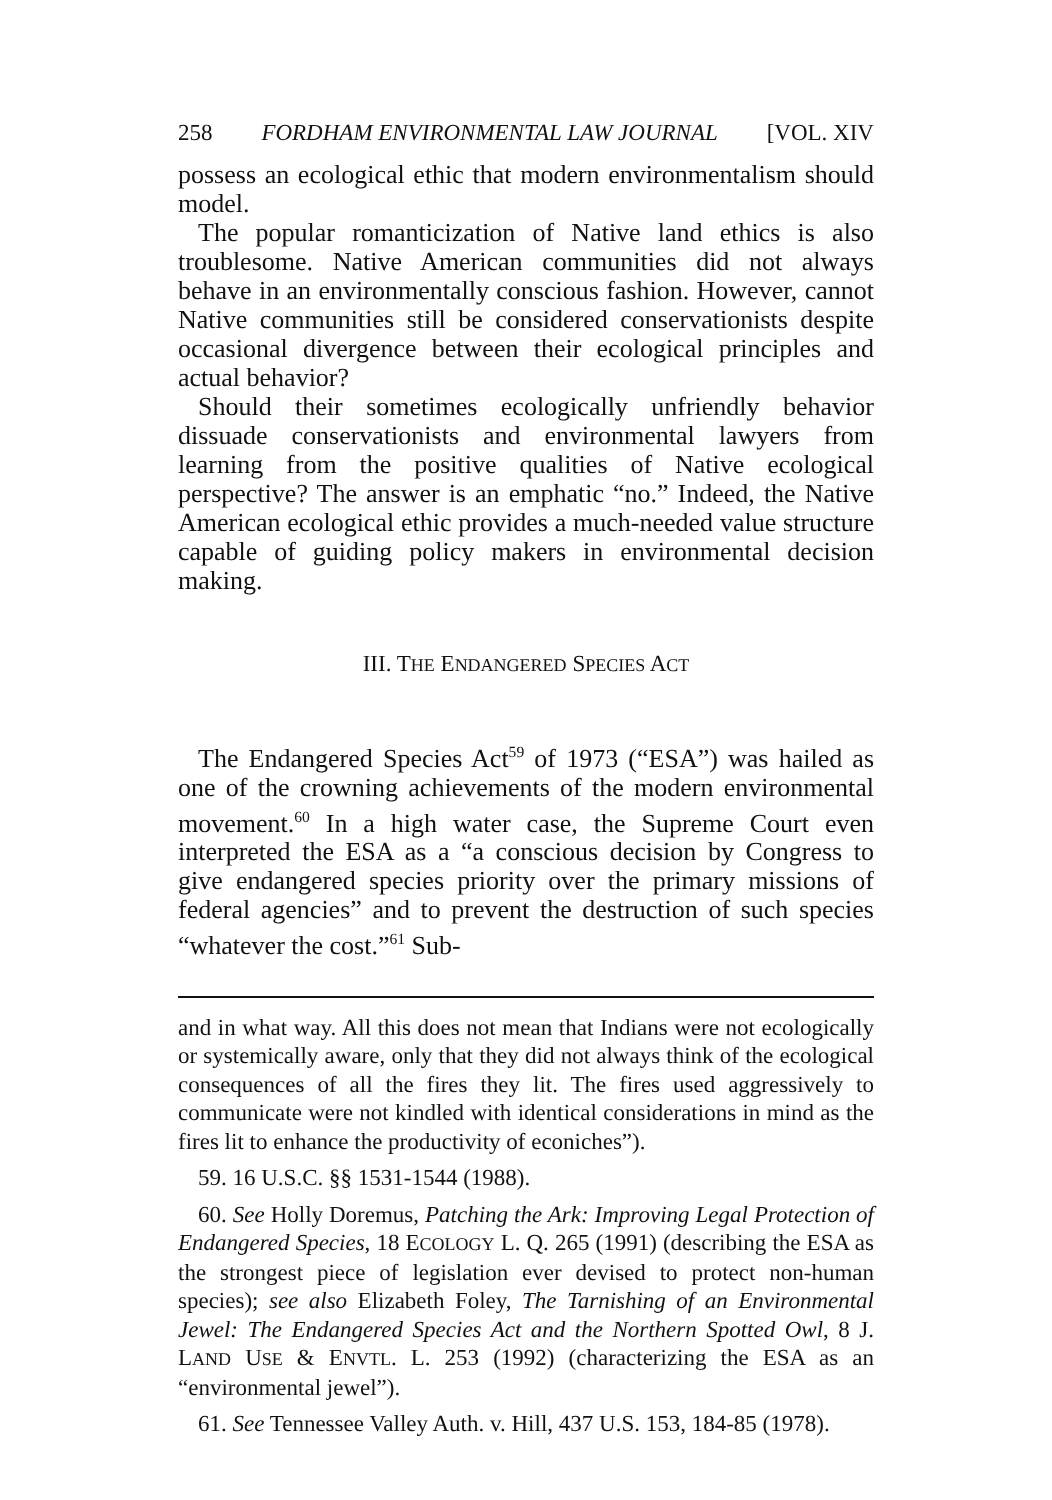258 FORDHAM ENVIRONMENTAL LAW JOURNAL [VOL. XIV
possess an ecological ethic that modern environmentalism should model.
The popular romanticization of Native land ethics is also troublesome. Native American communities did not always behave in an environmentally conscious fashion. However, cannot Native communities still be considered conservationists despite occasional divergence between their ecological principles and actual behavior?
Should their sometimes ecologically unfriendly behavior dissuade conservationists and environmental lawyers from learning from the positive qualities of Native ecological perspective? The answer is an emphatic “no.” Indeed, the Native American ecological ethic provides a much-needed value structure capable of guiding policy makers in environmental decision making.
III. THE ENDANGERED SPECIES ACT
The Endangered Species Act<sup>59</sup> of 1973 (“ESA”) was hailed as one of the crowning achievements of the modern environmental movement.<sup>60</sup> In a high water case, the Supreme Court even interpreted the ESA as a “a conscious decision by Congress to give endangered species priority over the primary missions of federal agencies” and to prevent the destruction of such species “whatever the cost.”<sup>61</sup> Sub-
and in what way. All this does not mean that Indians were not ecologically or systemically aware, only that they did not always think of the ecological consequences of all the fires they lit. The fires used aggressively to communicate were not kindled with identical considerations in mind as the fires lit to enhance the productivity of econiches”).
59. 16 U.S.C. §§ 1531-1544 (1988).
60. See Holly Doremus, Patching the Ark: Improving Legal Protection of Endangered Species, 18 ECOLOGY L. Q. 265 (1991) (describing the ESA as the strongest piece of legislation ever devised to protect non-human species); see also Elizabeth Foley, The Tarnishing of an Environmental Jewel: The Endangered Species Act and the Northern Spotted Owl, 8 J. LAND USE & ENVTL. L. 253 (1992) (characterizing the ESA as an “environmental jewel”).
61. See Tennessee Valley Auth. v. Hill, 437 U.S. 153, 184-85 (1978).